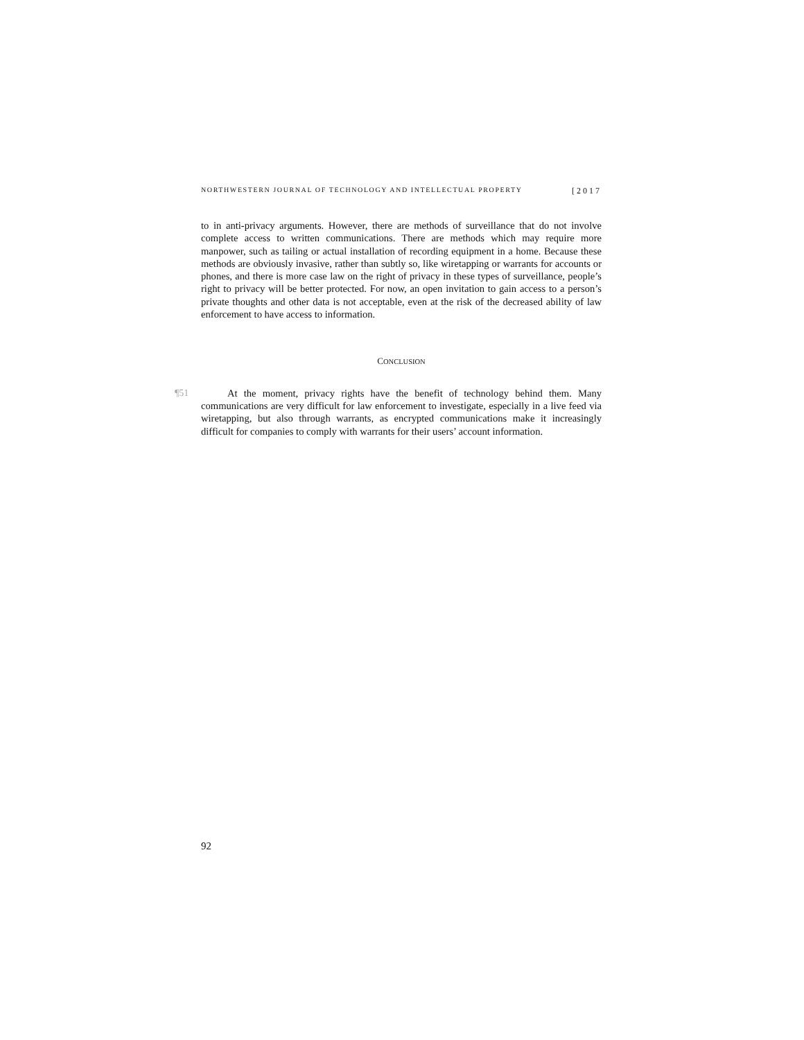NORTHWESTERN JOURNAL OF TECHNOLOGY AND INTELLECTUAL PROPERTY [2017
to in anti-privacy arguments. However, there are methods of surveillance that do not involve complete access to written communications. There are methods which may require more manpower, such as tailing or actual installation of recording equipment in a home. Because these methods are obviously invasive, rather than subtly so, like wiretapping or warrants for accounts or phones, and there is more case law on the right of privacy in these types of surveillance, people’s right to privacy will be better protected. For now, an open invitation to gain access to a person’s private thoughts and other data is not acceptable, even at the risk of the decreased ability of law enforcement to have access to information.
CONCLUSION
¶51 At the moment, privacy rights have the benefit of technology behind them. Many communications are very difficult for law enforcement to investigate, especially in a live feed via wiretapping, but also through warrants, as encrypted communications make it increasingly difficult for companies to comply with warrants for their users’ account information.
92